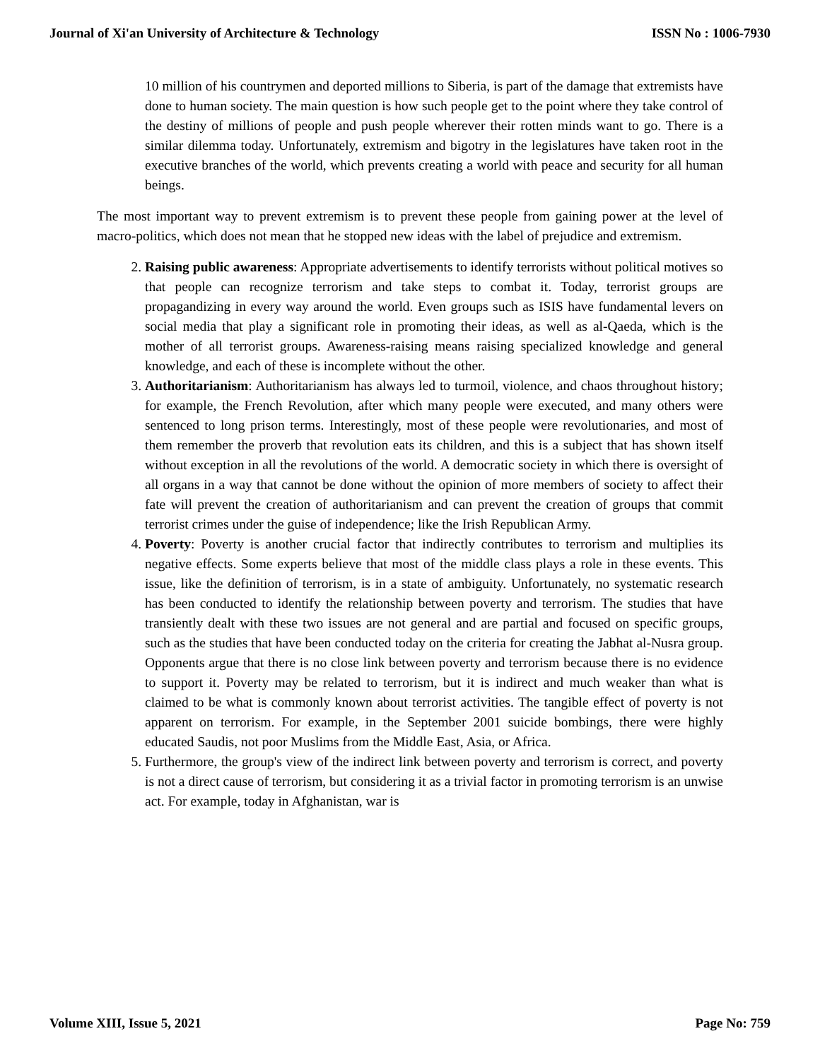Journal of Xi'an University of Architecture & Technology ISSN No : 1006-7930
10 million of his countrymen and deported millions to Siberia, is part of the damage that extremists have done to human society. The main question is how such people get to the point where they take control of the destiny of millions of people and push people wherever their rotten minds want to go. There is a similar dilemma today. Unfortunately, extremism and bigotry in the legislatures have taken root in the executive branches of the world, which prevents creating a world with peace and security for all human beings.
The most important way to prevent extremism is to prevent these people from gaining power at the level of macro-politics, which does not mean that he stopped new ideas with the label of prejudice and extremism.
2. Raising public awareness: Appropriate advertisements to identify terrorists without political motives so that people can recognize terrorism and take steps to combat it. Today, terrorist groups are propagandizing in every way around the world. Even groups such as ISIS have fundamental levers on social media that play a significant role in promoting their ideas, as well as al-Qaeda, which is the mother of all terrorist groups. Awareness-raising means raising specialized knowledge and general knowledge, and each of these is incomplete without the other.
3. Authoritarianism: Authoritarianism has always led to turmoil, violence, and chaos throughout history; for example, the French Revolution, after which many people were executed, and many others were sentenced to long prison terms. Interestingly, most of these people were revolutionaries, and most of them remember the proverb that revolution eats its children, and this is a subject that has shown itself without exception in all the revolutions of the world. A democratic society in which there is oversight of all organs in a way that cannot be done without the opinion of more members of society to affect their fate will prevent the creation of authoritarianism and can prevent the creation of groups that commit terrorist crimes under the guise of independence; like the Irish Republican Army.
4. Poverty: Poverty is another crucial factor that indirectly contributes to terrorism and multiplies its negative effects. Some experts believe that most of the middle class plays a role in these events. This issue, like the definition of terrorism, is in a state of ambiguity. Unfortunately, no systematic research has been conducted to identify the relationship between poverty and terrorism. The studies that have transiently dealt with these two issues are not general and are partial and focused on specific groups, such as the studies that have been conducted today on the criteria for creating the Jabhat al-Nusra group. Opponents argue that there is no close link between poverty and terrorism because there is no evidence to support it. Poverty may be related to terrorism, but it is indirect and much weaker than what is claimed to be what is commonly known about terrorist activities. The tangible effect of poverty is not apparent on terrorism. For example, in the September 2001 suicide bombings, there were highly educated Saudis, not poor Muslims from the Middle East, Asia, or Africa.
5. Furthermore, the group's view of the indirect link between poverty and terrorism is correct, and poverty is not a direct cause of terrorism, but considering it as a trivial factor in promoting terrorism is an unwise act. For example, today in Afghanistan, war is
Volume XIII, Issue 5, 2021 Page No: 759